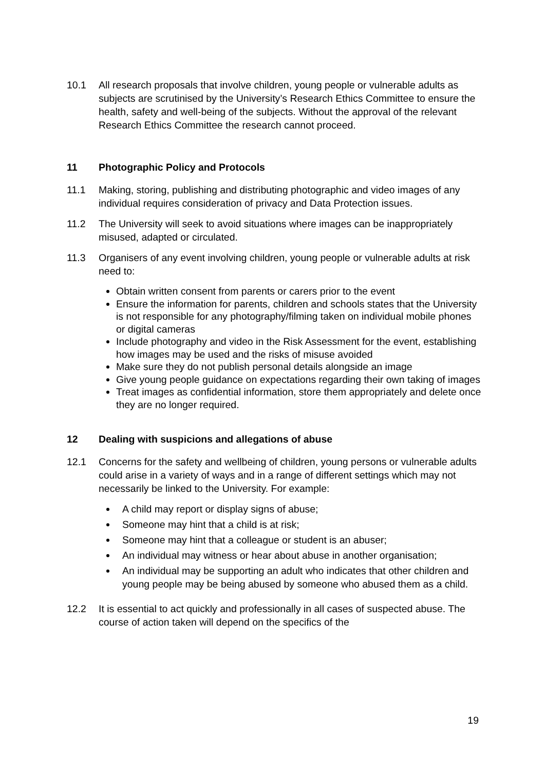10.1 All research proposals that involve children, young people or vulnerable adults as subjects are scrutinised by the University’s Research Ethics Committee to ensure the health, safety and well-being of the subjects. Without the approval of the relevant Research Ethics Committee the research cannot proceed.
11 Photographic Policy and Protocols
11.1 Making, storing, publishing and distributing photographic and video images of any individual requires consideration of privacy and Data Protection issues.
11.2 The University will seek to avoid situations where images can be inappropriately misused, adapted or circulated.
11.3 Organisers of any event involving children, young people or vulnerable adults at risk need to:
Obtain written consent from parents or carers prior to the event
Ensure the information for parents, children and schools states that the University is not responsible for any photography/filming taken on individual mobile phones or digital cameras
Include photography and video in the Risk Assessment for the event, establishing how images may be used and the risks of misuse avoided
Make sure they do not publish personal details alongside an image
Give young people guidance on expectations regarding their own taking of images
Treat images as confidential information, store them appropriately and delete once they are no longer required.
12 Dealing with suspicions and allegations of abuse
12.1 Concerns for the safety and wellbeing of children, young persons or vulnerable adults could arise in a variety of ways and in a range of different settings which may not necessarily be linked to the University. For example:
A child may report or display signs of abuse;
Someone may hint that a child is at risk;
Someone may hint that a colleague or student is an abuser;
An individual may witness or hear about abuse in another organisation;
An individual may be supporting an adult who indicates that other children and young people may be being abused by someone who abused them as a child.
12.2 It is essential to act quickly and professionally in all cases of suspected abuse. The course of action taken will depend on the specifics of the
19